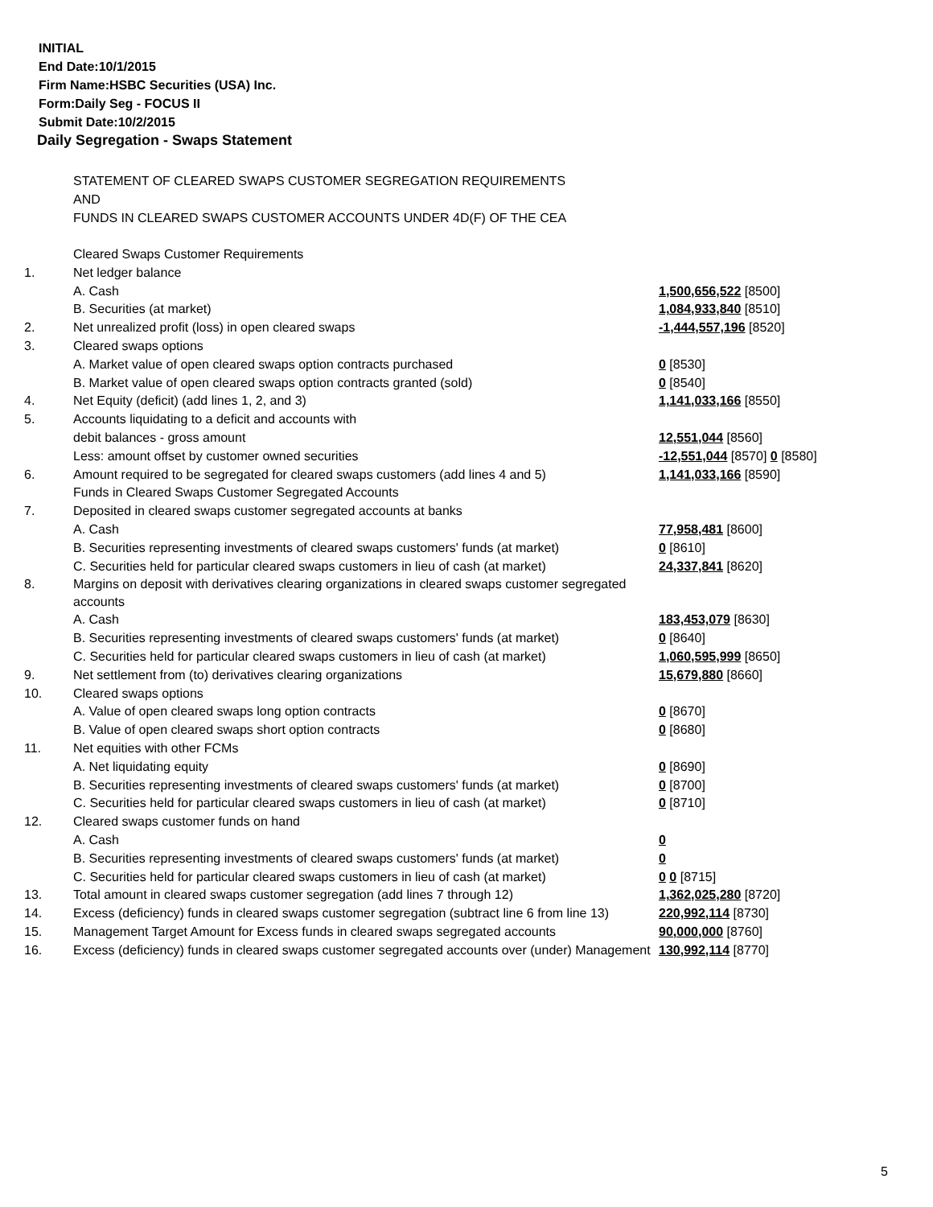INITIAL
End Date:10/1/2015
Firm Name:HSBC Securities (USA) Inc.
Form:Daily Seg - FOCUS II
Submit Date:10/2/2015
Daily Segregation - Swaps Statement
STATEMENT OF CLEARED SWAPS CUSTOMER SEGREGATION REQUIREMENTS
AND
FUNDS IN CLEARED SWAPS CUSTOMER ACCOUNTS UNDER 4D(F) OF THE CEA
| | Cleared Swaps Customer Requirements | |
| 1. | Net ledger balance | |
| | A. Cash | 1,500,656,522 [8500] |
| | B. Securities (at market) | 1,084,933,840 [8510] |
| 2. | Net unrealized profit (loss) in open cleared swaps | -1,444,557,196 [8520] |
| 3. | Cleared swaps options | |
| | A. Market value of open cleared swaps option contracts purchased | 0 [8530] |
| | B. Market value of open cleared swaps option contracts granted (sold) | 0 [8540] |
| 4. | Net Equity (deficit) (add lines 1, 2, and 3) | 1,141,033,166 [8550] |
| 5. | Accounts liquidating to a deficit and accounts with | |
| | debit balances - gross amount | 12,551,044 [8560] |
| | Less: amount offset by customer owned securities | -12,551,044 [8570] 0 [8580] |
| 6. | Amount required to be segregated for cleared swaps customers (add lines 4 and 5) | 1,141,033,166 [8590] |
| | Funds in Cleared Swaps Customer Segregated Accounts | |
| 7. | Deposited in cleared swaps customer segregated accounts at banks | |
| | A. Cash | 77,958,481 [8600] |
| | B. Securities representing investments of cleared swaps customers' funds (at market) | 0 [8610] |
| | C. Securities held for particular cleared swaps customers in lieu of cash (at market) | 24,337,841 [8620] |
| 8. | Margins on deposit with derivatives clearing organizations in cleared swaps customer segregated accounts | |
| | A. Cash | 183,453,079 [8630] |
| | B. Securities representing investments of cleared swaps customers' funds (at market) | 0 [8640] |
| | C. Securities held for particular cleared swaps customers in lieu of cash (at market) | 1,060,595,999 [8650] |
| 9. | Net settlement from (to) derivatives clearing organizations | 15,679,880 [8660] |
| 10. | Cleared swaps options | |
| | A. Value of open cleared swaps long option contracts | 0 [8670] |
| | B. Value of open cleared swaps short option contracts | 0 [8680] |
| 11. | Net equities with other FCMs | |
| | A. Net liquidating equity | 0 [8690] |
| | B. Securities representing investments of cleared swaps customers' funds (at market) | 0 [8700] |
| | C. Securities held for particular cleared swaps customers in lieu of cash (at market) | 0 [8710] |
| 12. | Cleared swaps customer funds on hand | |
| | A. Cash | 0 |
| | B. Securities representing investments of cleared swaps customers' funds (at market) | 0 |
| | C. Securities held for particular cleared swaps customers in lieu of cash (at market) | 0 0 [8715] |
| 13. | Total amount in cleared swaps customer segregation (add lines 7 through 12) | 1,362,025,280 [8720] |
| 14. | Excess (deficiency) funds in cleared swaps customer segregation (subtract line 6 from line 13) | 220,992,114 [8730] |
| 15. | Management Target Amount for Excess funds in cleared swaps segregated accounts | 90,000,000 [8760] |
| 16. | Excess (deficiency) funds in cleared swaps customer segregated accounts over (under) Management | 130,992,114 [8770] |
5